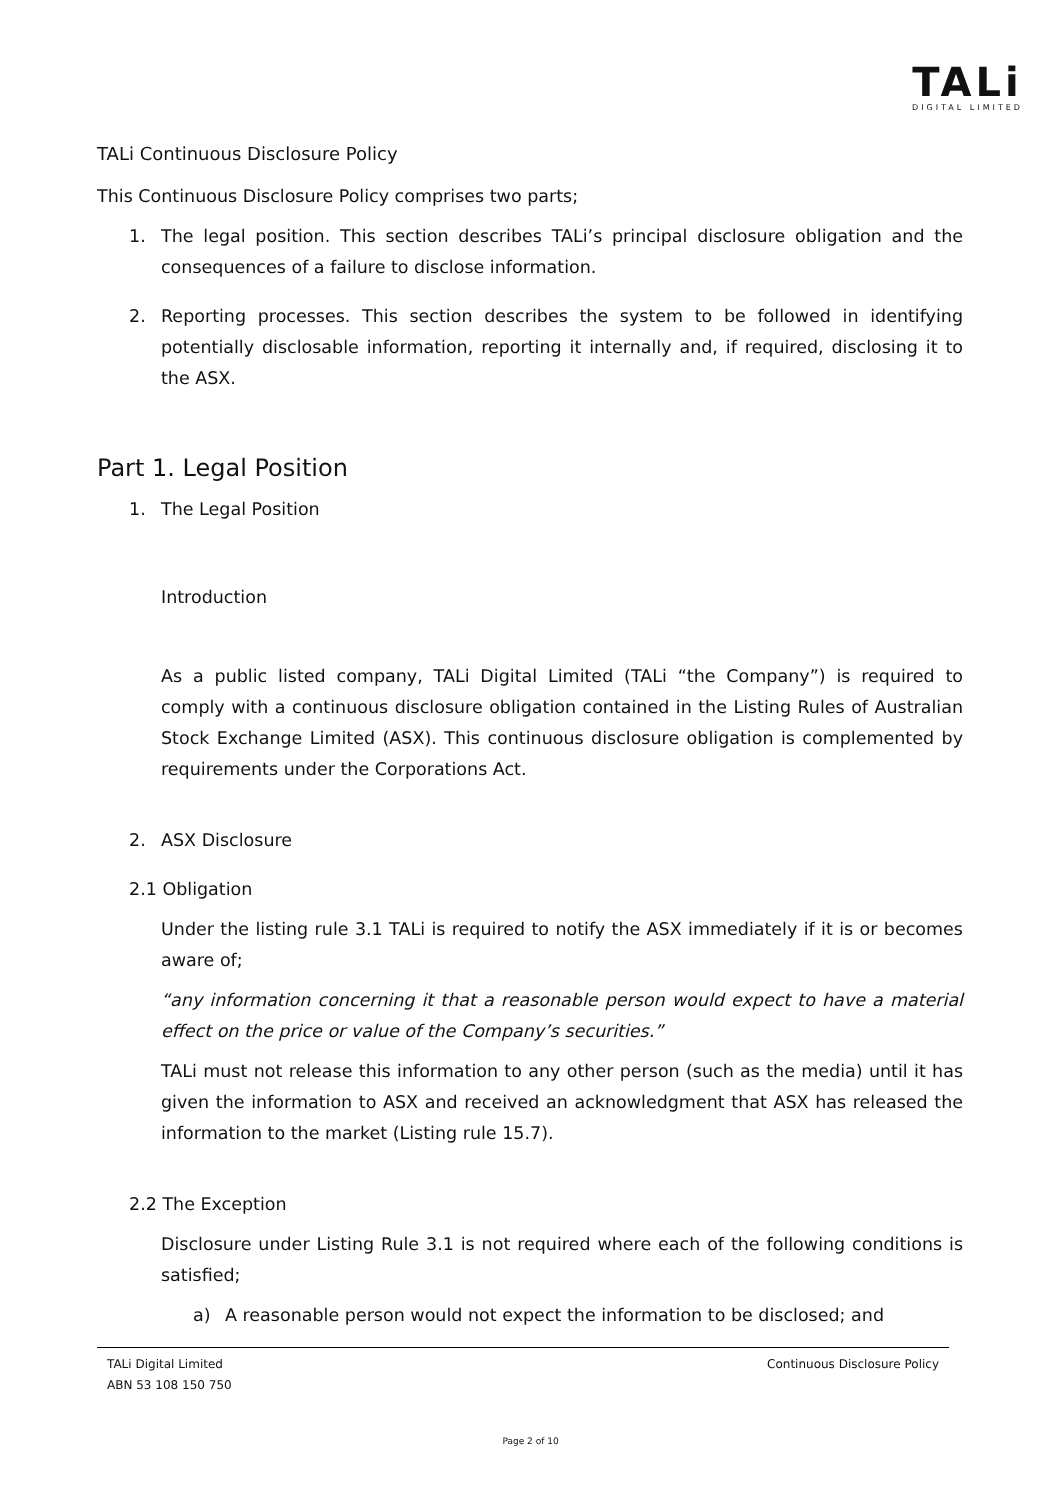TALi
DIGITAL LIMITED
TALi Continuous Disclosure Policy
This Continuous Disclosure Policy comprises two parts;
1. The legal position. This section describes TALi’s principal disclosure obligation and the consequences of a failure to disclose information.
2. Reporting processes. This section describes the system to be followed in identifying potentially disclosable information, reporting it internally and, if required, disclosing it to the ASX.
Part 1. Legal Position
1. The Legal Position
Introduction
As a public listed company, TALi Digital Limited (TALi “the Company”) is required to comply with a continuous disclosure obligation contained in the Listing Rules of Australian Stock Exchange Limited (ASX). This continuous disclosure obligation is complemented by requirements under the Corporations Act.
2. ASX Disclosure
2.1 Obligation
Under the listing rule 3.1 TALi is required to notify the ASX immediately if it is or becomes aware of;
“any information concerning it that a reasonable person would expect to have a material effect on the price or value of the Company’s securities.”
TALi must not release this information to any other person (such as the media) until it has given the information to ASX and received an acknowledgment that ASX has released the information to the market (Listing rule 15.7).
2.2 The Exception
Disclosure under Listing Rule 3.1 is not required where each of the following conditions is satisfied;
a) A reasonable person would not expect the information to be disclosed; and
TALi Digital Limited
ABN 53 108 150 750
Continuous Disclosure Policy
Page 2 of 10